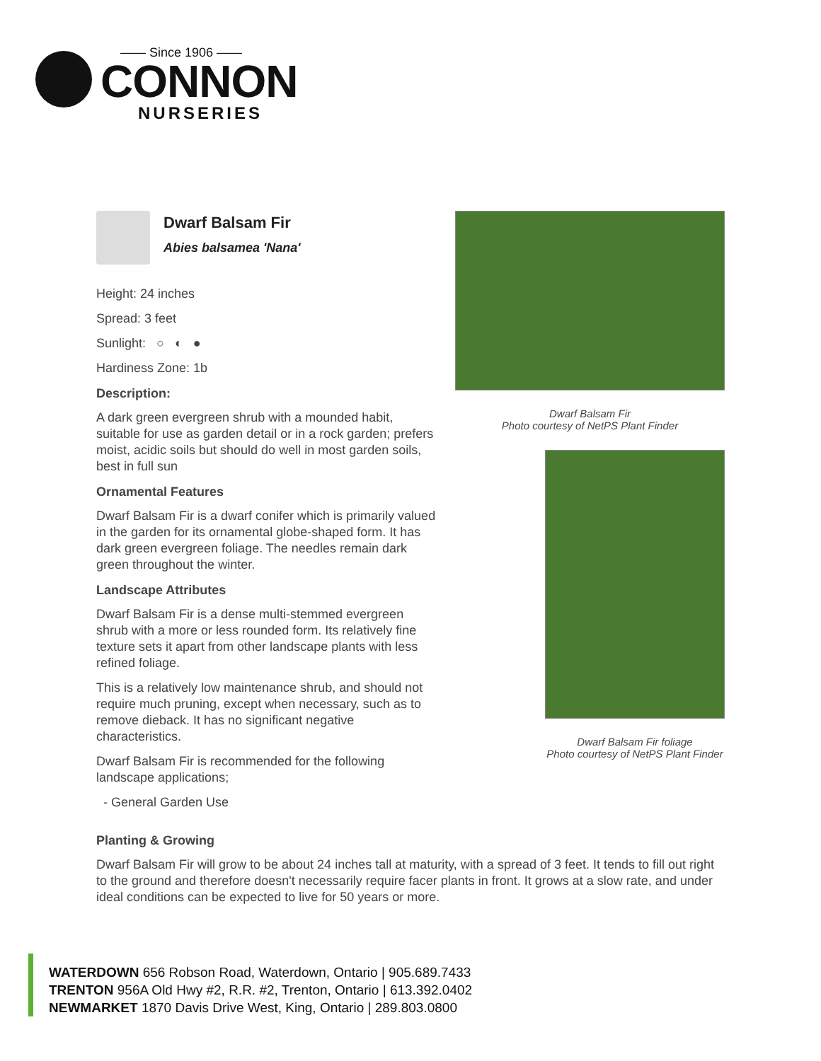—— Since 1906 ——
CONNON
NURSERIES
Dwarf Balsam Fir
Abies balsamea 'Nana'
Height: 24 inches
Spread: 3 feet
Sunlight: ○ ◐ ●
Hardiness Zone: 1b
Description:
A dark green evergreen shrub with a mounded habit, suitable for use as garden detail or in a rock garden; prefers moist, acidic soils but should do well in most garden soils, best in full sun
Ornamental Features
Dwarf Balsam Fir is a dwarf conifer which is primarily valued in the garden for its ornamental globe-shaped form. It has dark green evergreen foliage. The needles remain dark green throughout the winter.
Landscape Attributes
Dwarf Balsam Fir is a dense multi-stemmed evergreen shrub with a more or less rounded form. Its relatively fine texture sets it apart from other landscape plants with less refined foliage.
This is a relatively low maintenance shrub, and should not require much pruning, except when necessary, such as to remove dieback. It has no significant negative characteristics.
Dwarf Balsam Fir is recommended for the following landscape applications;
- General Garden Use
Dwarf Balsam Fir
Photo courtesy of NetPS Plant Finder
Dwarf Balsam Fir foliage
Photo courtesy of NetPS Plant Finder
Planting & Growing
Dwarf Balsam Fir will grow to be about 24 inches tall at maturity, with a spread of 3 feet. It tends to fill out right to the ground and therefore doesn't necessarily require facer plants in front. It grows at a slow rate, and under ideal conditions can be expected to live for 50 years or more.
WATERDOWN 656 Robson Road, Waterdown, Ontario | 905.689.7433
TRENTON 956A Old Hwy #2, R.R. #2, Trenton, Ontario | 613.392.0402
NEWMARKET 1870 Davis Drive West, King, Ontario | 289.803.0800